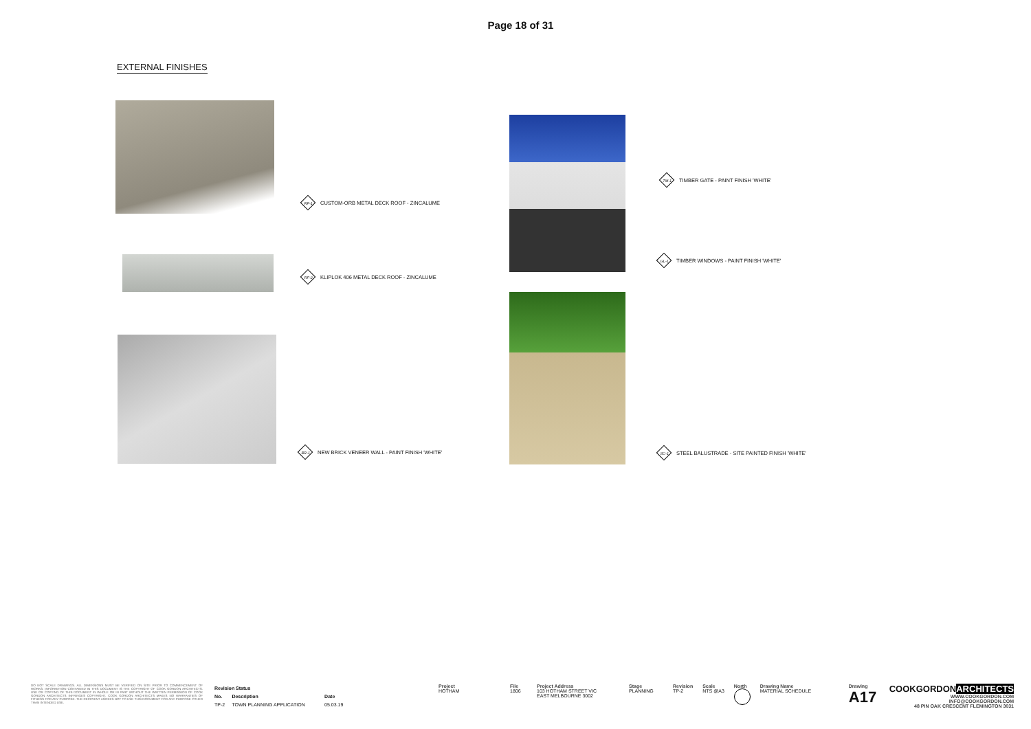Page 18 of 31
EXTERNAL FINISHES
RF-1 CUSTOM-ORB METAL DECK ROOF - ZINCALUME
RF-2 KLIPLOK 406 METAL DECK ROOF - ZINCALUME
BR-1 NEW BRICK VENEER WALL - PAINT FINISH 'WHITE'
TM-1 TIMBER GATE - PAINT FINISH 'WHITE'
GL-1 TIMBER WINDOWS - PAINT FINISH 'WHITE'
SC-1 STEEL BALUSTRADE - SITE PAINTED FINISH 'WHITE'
DO NOT SCALE DRAWINGS. ALL DIMENSIONS MUST BE VERIFIED ON SITE PRIOR TO COMMENCEMENT OF WORKS. INFORMATION CONTAINED IN THIS DOCUMENT IS THE COPYRIGHT OF COOK GORDON ARCHITECTS. USE OR COPYING OF THIS DOCUMENT IN WHOLE OR IN PART WITHOUT THE WRITTEN PERMISSION OF COOK GORDON ARCHITECTS INFRINGES COPYRIGHT. COOK GORDON ARCHITECTS MAKES NO WARRANTIES OF FITNESS FOR ANY PURPOSE. THE RECIPIENT AGREES NOT TO USE THIS DOCUMENT FOR ANY PURPOSE OTHER THAN INTENDED USE.
| Revision Status | | |
| --- | --- | --- |
| No. | Description | Date |
| TP-2 | TOWN PLANNING APPLICATION | 05.03.19 |
Project
HOTHAM
File
1806
Project Address
103 HOTHAM STREET VIC
EAST MELBOURNE 3002
Stage
PLANNING
Revision
TP-2
Scale
NTS @A3
North
Drawing Name
MATERIAL SCHEDULE
Drawing
A17
COOKGORDONARCHITECTS
WWW.COOKGORDON.COM
INFO@COOKGORDON.COM
48 PIN OAK CRESCENT FLEMINGTON 3031